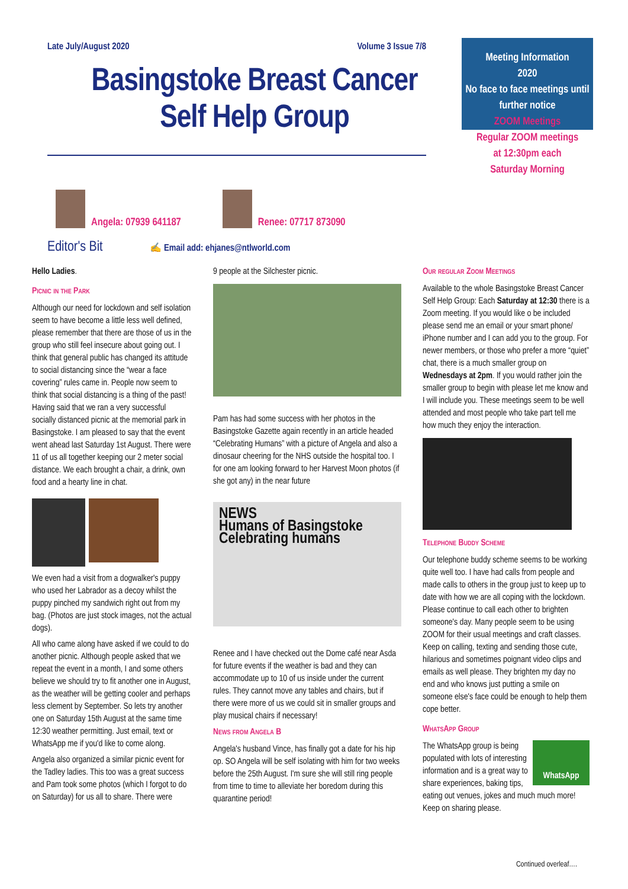Late July/August 2020 Volume 3 Issue 7/8
Basingstoke Breast Cancer
Self Help Group
Meeting Information
2020
No face to face meetings until further notice
ZOOM Meetings
Regular ZOOM meetings
at 12:30pm each
Saturday Morning
Angela: 07939 641187
Renee: 07717 873090
Editor's Bit ✍ Email add: ehjanes@ntlworld.com
Hello Ladies.
Picnic in the Park
Although our need for lockdown and self isolation seem to have become a little less well defined, please remember that there are those of us in the group who still feel insecure about going out. I think that general public has changed its attitude to social distancing since the “wear a face covering” rules came in. People now seem to think that social distancing is a thing of the past! Having said that we ran a very successful socially distanced picnic at the memorial park in Basingstoke. I am pleased to say that the event went ahead last Saturday 1st August. There were 11 of us all together keeping our 2 meter social distance. We each brought a chair, a drink, own food and a hearty line in chat.
We even had a visit from a dogwalker's puppy who used her Labrador as a decoy whilst the puppy pinched my sandwich right out from my bag. (Photos are just stock images, not the actual dogs).
All who came along have asked if we could to do another picnic. Although people asked that we repeat the event in a month, I and some others believe we should try to fit another one in August, as the weather will be getting cooler and perhaps less clement by September. So lets try another one on Saturday 15th August at the same time 12:30 weather permitting. Just email, text or WhatsApp me if you'd like to come along.
Angela also organized a similar picnic event for the Tadley ladies. This too was a great success and Pam took some photos (which I forgot to do on Saturday) for us all to share. There were
9 people at the Silchester picnic.
Pam has had some success with her photos in the Basingstoke Gazette again recently in an article headed “Celebrating Humans” with a picture of Angela and also a dinosaur cheering for the NHS outside the hospital too. I for one am looking forward to her Harvest Moon photos (if she got any) in the near future
NEWS
Humans of Basingstoke
Celebrating humans
Renee and I have checked out the Dome café near Asda for future events if the weather is bad and they can accommodate up to 10 of us inside under the current rules. They cannot move any tables and chairs, but if there were more of us we could sit in smaller groups and play musical chairs if necessary!
News from Angela B
Angela's husband Vince, has finally got a date for his hip op. SO Angela will be self isolating with him for two weeks before the 25th August. I'm sure she will still ring people from time to time to alleviate her boredom during this quarantine period!
Our regular Zoom Meetings
Available to the whole Basingstoke Breast Cancer Self Help Group: Each Saturday at 12:30 there is a Zoom meeting. If you would like o be included please send me an email or your smart phone/ iPhone number and I can add you to the group. For newer members, or those who prefer a more “quiet” chat, there is a much smaller group on Wednesdays at 2pm. If you would rather join the smaller group to begin with please let me know and I will include you. These meetings seem to be well attended and most people who take part tell me how much they enjoy the interaction.
Telephone Buddy Scheme
Our telephone buddy scheme seems to be working quite well too. I have had calls from people and made calls to others in the group just to keep up to date with how we are all coping with the lockdown. Please continue to call each other to brighten someone's day. Many people seem to be using ZOOM for their usual meetings and craft classes. Keep on calling, texting and sending those cute, hilarious and sometimes poignant video clips and emails as well please. They brighten my day no end and who knows just putting a smile on someone else's face could be enough to help them cope better.
WhatsApp Group
WhatsApp
The WhatsApp group is being populated with lots of interesting information and is a great way to share experiences, baking tips, eating out venues, jokes and much much more! Keep on sharing please.
Continued overleaf….